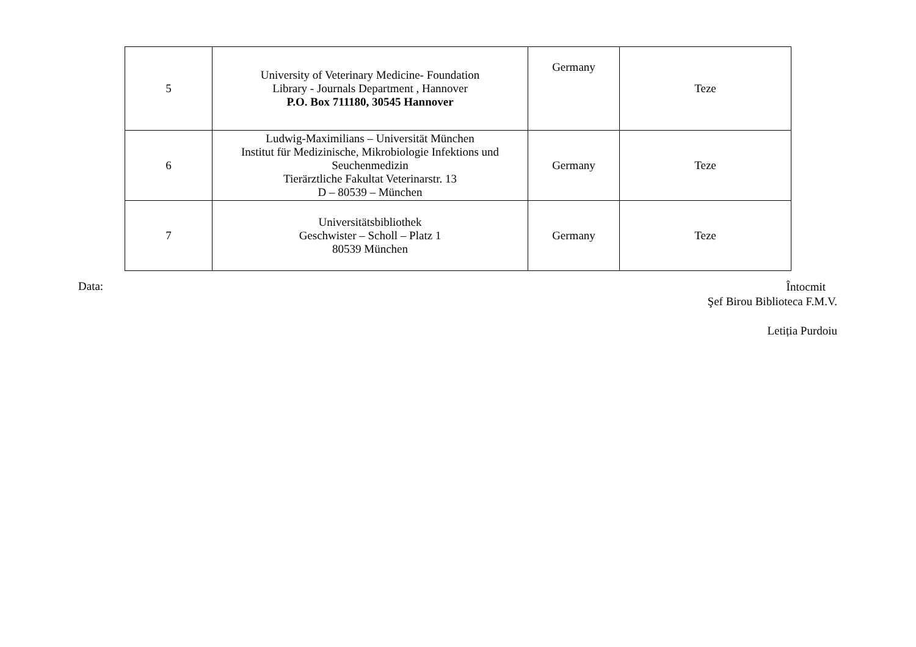| 5 | University of Veterinary Medicine- Foundation Library - Journals Department , Hannover P.O. Box 711180, 30545 Hannover | Germany | Teze |
| 6 | Ludwig-Maximilians – Universität München Institut für Medizinische, Mikrobiologie Infektions und Seuchenmedizin Tierärztliche Fakultat Veterinarstr. 13 D – 80539 – München | Germany | Teze |
| 7 | Universitätsbibliothek Geschwister – Scholl – Platz 1 80539 München | Germany | Teze |
Data:
Întocmit
Şef Birou Biblioteca F.M.V.
Letiția Purdoiu